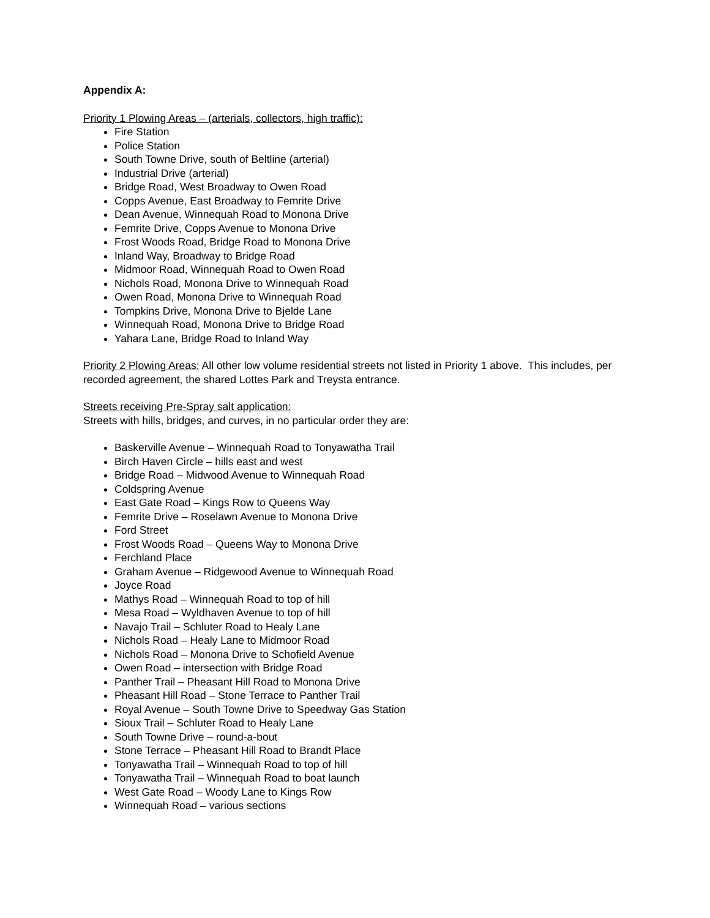Appendix A:
Priority 1 Plowing Areas – (arterials, collectors, high traffic):
Fire Station
Police Station
South Towne Drive, south of Beltline (arterial)
Industrial Drive (arterial)
Bridge Road, West Broadway to Owen Road
Copps Avenue, East Broadway to Femrite Drive
Dean Avenue, Winnequah Road to Monona Drive
Femrite Drive, Copps Avenue to Monona Drive
Frost Woods Road, Bridge Road to Monona Drive
Inland Way, Broadway to Bridge Road
Midmoor Road, Winnequah Road to Owen Road
Nichols Road, Monona Drive to Winnequah Road
Owen Road, Monona Drive to Winnequah Road
Tompkins Drive, Monona Drive to Bjelde Lane
Winnequah Road, Monona Drive to Bridge Road
Yahara Lane, Bridge Road to Inland Way
Priority 2 Plowing Areas: All other low volume residential streets not listed in Priority 1 above. This includes, per recorded agreement, the shared Lottes Park and Treysta entrance.
Streets receiving Pre-Spray salt application:
Streets with hills, bridges, and curves, in no particular order they are:
Baskerville Avenue – Winnequah Road to Tonyawatha Trail
Birch Haven Circle – hills east and west
Bridge Road – Midwood Avenue to Winnequah Road
Coldspring Avenue
East Gate Road – Kings Row to Queens Way
Femrite Drive – Roselawn Avenue to Monona Drive
Ford Street
Frost Woods Road – Queens Way to Monona Drive
Ferchland Place
Graham Avenue – Ridgewood Avenue to Winnequah Road
Joyce Road
Mathys Road – Winnequah Road to top of hill
Mesa Road – Wyldhaven Avenue to top of hill
Navajo Trail – Schluter Road to Healy Lane
Nichols Road – Healy Lane to Midmoor Road
Nichols Road – Monona Drive to Schofield Avenue
Owen Road – intersection with Bridge Road
Panther Trail – Pheasant Hill Road to Monona Drive
Pheasant Hill Road – Stone Terrace to Panther Trail
Royal Avenue – South Towne Drive to Speedway Gas Station
Sioux Trail – Schluter Road to Healy Lane
South Towne Drive – round-a-bout
Stone Terrace – Pheasant Hill Road to Brandt Place
Tonyawatha Trail – Winnequah Road to top of hill
Tonyawatha Trail – Winnequah Road to boat launch
West Gate Road – Woody Lane to Kings Row
Winnequah Road – various sections